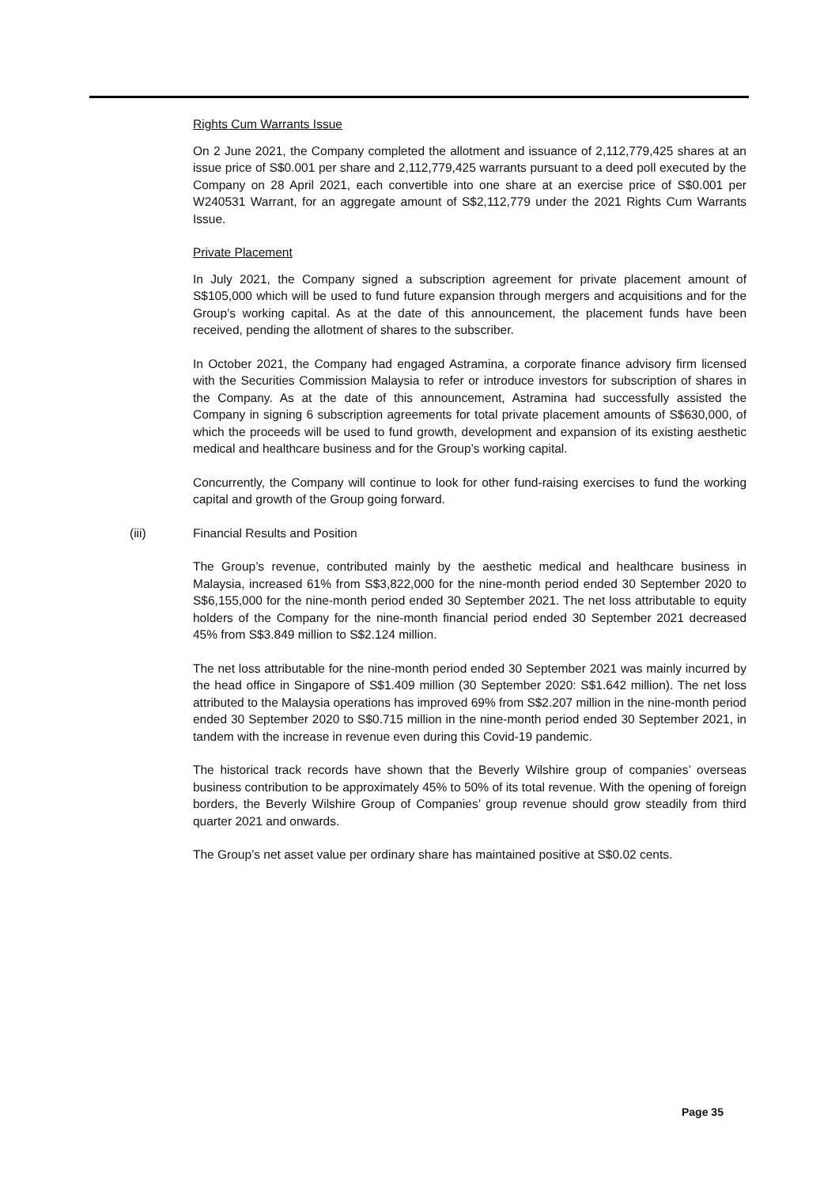Rights Cum Warrants Issue
On 2 June 2021, the Company completed the allotment and issuance of 2,112,779,425 shares at an issue price of S$0.001 per share and 2,112,779,425 warrants pursuant to a deed poll executed by the Company on 28 April 2021, each convertible into one share at an exercise price of S$0.001 per W240531 Warrant, for an aggregate amount of S$2,112,779 under the 2021 Rights Cum Warrants Issue.
Private Placement
In July 2021, the Company signed a subscription agreement for private placement amount of S$105,000 which will be used to fund future expansion through mergers and acquisitions and for the Group’s working capital. As at the date of this announcement, the placement funds have been received, pending the allotment of shares to the subscriber.
In October 2021, the Company had engaged Astramina, a corporate finance advisory firm licensed with the Securities Commission Malaysia to refer or introduce investors for subscription of shares in the Company. As at the date of this announcement, Astramina had successfully assisted the Company in signing 6 subscription agreements for total private placement amounts of S$630,000, of which the proceeds will be used to fund growth, development and expansion of its existing aesthetic medical and healthcare business and for the Group’s working capital.
Concurrently, the Company will continue to look for other fund-raising exercises to fund the working capital and growth of the Group going forward.
(iii) Financial Results and Position
The Group’s revenue, contributed mainly by the aesthetic medical and healthcare business in Malaysia, increased 61% from S$3,822,000 for the nine-month period ended 30 September 2020 to S$6,155,000 for the nine-month period ended 30 September 2021. The net loss attributable to equity holders of the Company for the nine-month financial period ended 30 September 2021 decreased 45% from S$3.849 million to S$2.124 million.
The net loss attributable for the nine-month period ended 30 September 2021 was mainly incurred by the head office in Singapore of S$1.409 million (30 September 2020: S$1.642 million). The net loss attributed to the Malaysia operations has improved 69% from S$2.207 million in the nine-month period ended 30 September 2020 to S$0.715 million in the nine-month period ended 30 September 2021, in tandem with the increase in revenue even during this Covid-19 pandemic.
The historical track records have shown that the Beverly Wilshire group of companies’ overseas business contribution to be approximately 45% to 50% of its total revenue. With the opening of foreign borders, the Beverly Wilshire Group of Companies’ group revenue should grow steadily from third quarter 2021 and onwards.
The Group’s net asset value per ordinary share has maintained positive at S$0.02 cents.
Page 35